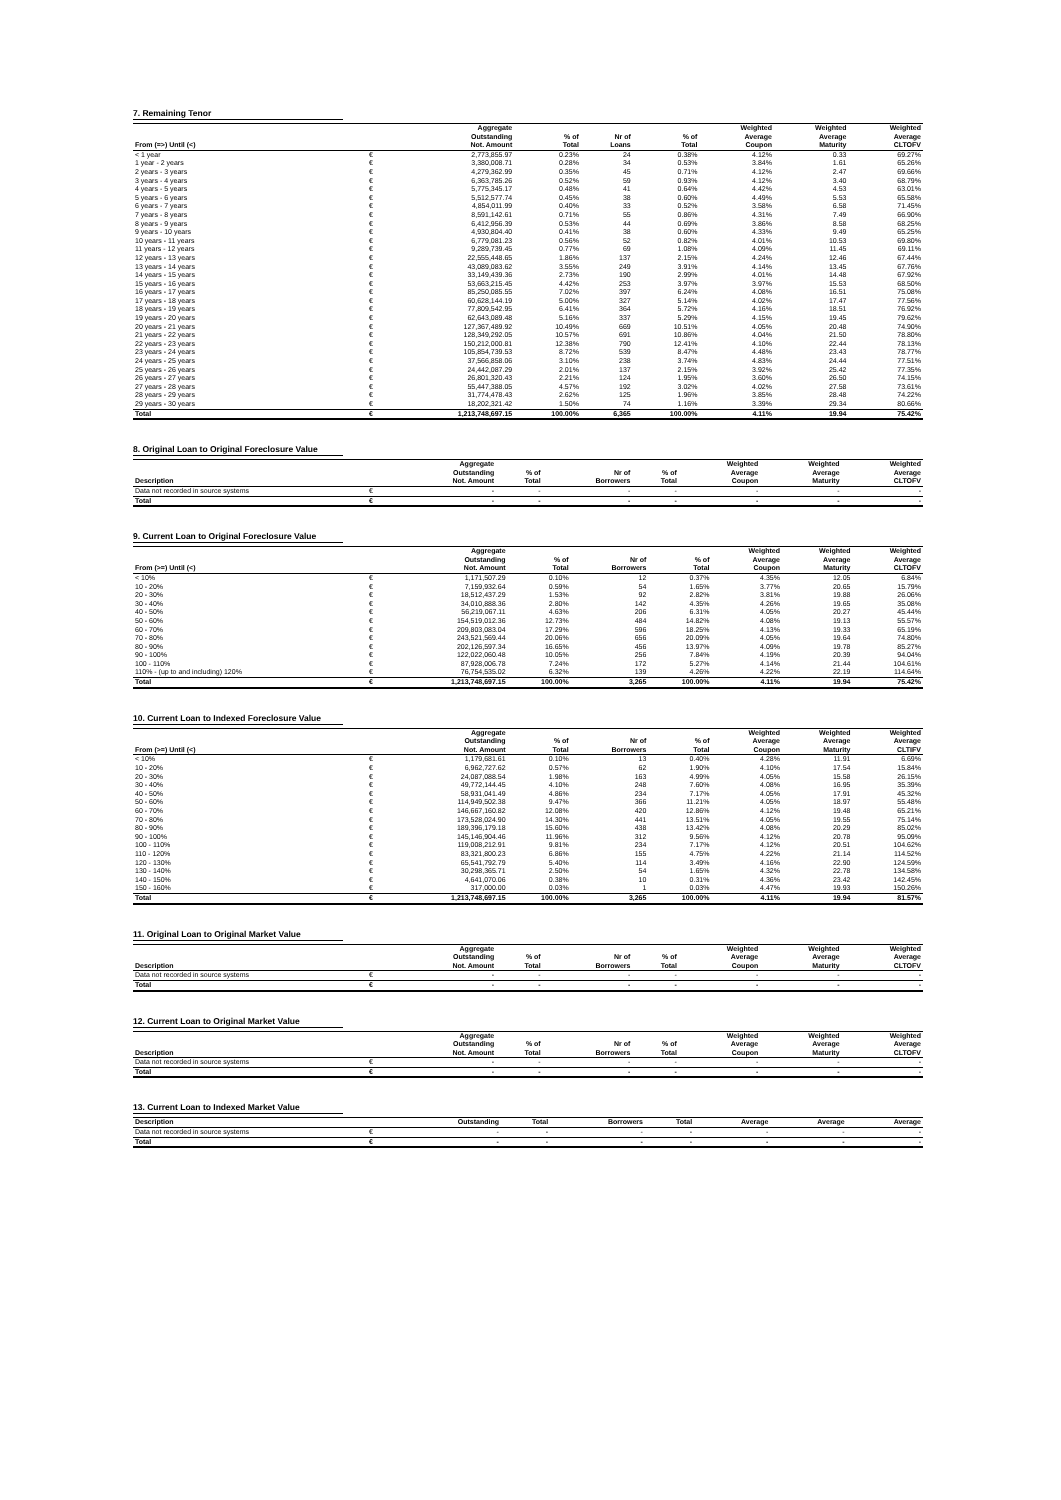7. Remaining Tenor
| | | Aggregate | | | | Weighted | Weighted | Weighted |
| --- | --- | --- | --- | --- | --- | --- | --- | --- |
| | | Outstanding | % of | Nr of | % of | Average | Average | Average |
| From (=>) Until (<) | | Not. Amount | Total | Loans | Total | Coupon | Maturity | CLTOFV |
| < 1 year | € | 2,773,855.97 | 0.23% | 24 | 0.38% | 4.12% | 0.33 | 69.27% |
| 1 year - 2 years | € | 3,380,008.71 | 0.28% | 34 | 0.53% | 3.84% | 1.61 | 65.26% |
| 2 years - 3 years | € | 4,279,362.99 | 0.35% | 45 | 0.71% | 4.12% | 2.47 | 69.66% |
| 3 years - 4 years | € | 6,363,785.26 | 0.52% | 59 | 0.93% | 4.12% | 3.40 | 68.79% |
| 4 years - 5 years | € | 5,775,345.17 | 0.48% | 41 | 0.64% | 4.42% | 4.53 | 63.01% |
| 5 years - 6 years | € | 5,512,577.74 | 0.45% | 38 | 0.60% | 4.49% | 5.53 | 65.58% |
| 6 years - 7 years | € | 4,854,011.99 | 0.40% | 33 | 0.52% | 3.58% | 6.58 | 71.45% |
| 7 years - 8 years | € | 8,591,142.61 | 0.71% | 55 | 0.86% | 4.31% | 7.49 | 66.90% |
| 8 years - 9 years | € | 6,412,956.39 | 0.53% | 44 | 0.69% | 3.86% | 8.58 | 68.25% |
| 9 years - 10 years | € | 4,930,804.40 | 0.41% | 38 | 0.60% | 4.33% | 9.49 | 65.25% |
| 10 years - 11 years | € | 6,779,081.23 | 0.56% | 52 | 0.82% | 4.01% | 10.53 | 69.80% |
| 11 years - 12 years | € | 9,289,739.45 | 0.77% | 69 | 1.08% | 4.09% | 11.45 | 69.11% |
| 12 years - 13 years | € | 22,555,448.65 | 1.86% | 137 | 2.15% | 4.24% | 12.46 | 67.44% |
| 13 years - 14 years | € | 43,089,083.62 | 3.55% | 249 | 3.91% | 4.14% | 13.45 | 67.76% |
| 14 years - 15 years | € | 33,149,439.36 | 2.73% | 190 | 2.99% | 4.01% | 14.48 | 67.92% |
| 15 years - 16 years | € | 53,663,215.45 | 4.42% | 253 | 3.97% | 3.97% | 15.53 | 68.50% |
| 16 years - 17 years | € | 85,250,085.55 | 7.02% | 397 | 6.24% | 4.08% | 16.51 | 75.08% |
| 17 years - 18 years | € | 60,628,144.19 | 5.00% | 327 | 5.14% | 4.02% | 17.47 | 77.56% |
| 18 years - 19 years | € | 77,809,542.95 | 6.41% | 364 | 5.72% | 4.16% | 18.51 | 76.92% |
| 19 years - 20 years | € | 62,643,089.48 | 5.16% | 337 | 5.29% | 4.15% | 19.45 | 79.62% |
| 20 years - 21 years | € | 127,367,489.92 | 10.49% | 669 | 10.51% | 4.05% | 20.48 | 74.90% |
| 21 years - 22 years | € | 128,349,292.05 | 10.57% | 691 | 10.86% | 4.04% | 21.50 | 78.80% |
| 22 years - 23 years | € | 150,212,000.81 | 12.38% | 790 | 12.41% | 4.10% | 22.44 | 78.13% |
| 23 years - 24 years | € | 105,854,739.53 | 8.72% | 539 | 8.47% | 4.48% | 23.43 | 78.77% |
| 24 years - 25 years | € | 37,566,858.06 | 3.10% | 238 | 3.74% | 4.83% | 24.44 | 77.51% |
| 25 years - 26 years | € | 24,442,087.29 | 2.01% | 137 | 2.15% | 3.92% | 25.42 | 77.35% |
| 26 years - 27 years | € | 26,801,320.43 | 2.21% | 124 | 1.95% | 3.60% | 26.50 | 74.15% |
| 27 years - 28 years | € | 55,447,388.05 | 4.57% | 192 | 3.02% | 4.02% | 27.58 | 73.61% |
| 28 years - 29 years | € | 31,774,478.43 | 2.62% | 125 | 1.96% | 3.85% | 28.48 | 74.22% |
| 29 years - 30 years | € | 18,202,321.42 | 1.50% | 74 | 1.16% | 3.39% | 29.34 | 80.66% |
| Total | € | 1,213,748,697.15 | 100.00% | 6,365 | 100.00% | 4.11% | 19.94 | 75.42% |
8. Original Loan to Original Foreclosure Value
| | | Aggregate | | | | Weighted | Weighted | Weighted |
| --- | --- | --- | --- | --- | --- | --- | --- | --- |
| | | Outstanding | % of | Nr of | % of | Average | Average | Average |
| Description | | Not. Amount | Total | Borrowers | Total | Coupon | Maturity | CLTOFV |
| Data not recorded in source systems | € | - | - | - | - | - | - | - |
| Total | € | - | - | - | - | - | - | - |
9. Current Loan to Original Foreclosure Value
| | | Aggregate | | | | Weighted | Weighted | Weighted |
| --- | --- | --- | --- | --- | --- | --- | --- | --- |
| | | Outstanding | % of | Nr of | % of | Average | Average | Average |
| From (>=) Until (<) | | Not. Amount | Total | Borrowers | Total | Coupon | Maturity | CLTOFV |
| < 10% | € | 1,171,507.29 | 0.10% | 12 | 0.37% | 4.35% | 12.05 | 6.84% |
| 10 - 20% | € | 7,159,932.64 | 0.59% | 54 | 1.65% | 3.77% | 20.65 | 15.79% |
| 20 - 30% | € | 18,512,437.29 | 1.53% | 92 | 2.82% | 3.81% | 19.88 | 26.06% |
| 30 - 40% | € | 34,010,888.36 | 2.80% | 142 | 4.35% | 4.26% | 19.65 | 35.08% |
| 40 - 50% | € | 56,219,067.11 | 4.63% | 206 | 6.31% | 4.05% | 20.27 | 45.44% |
| 50 - 60% | € | 154,519,012.36 | 12.73% | 484 | 14.82% | 4.08% | 19.13 | 55.57% |
| 60 - 70% | € | 209,803,083.04 | 17.29% | 596 | 18.25% | 4.13% | 19.33 | 65.19% |
| 70 - 80% | € | 243,521,569.44 | 20.06% | 656 | 20.09% | 4.05% | 19.64 | 74.80% |
| 80 - 90% | € | 202,126,597.34 | 16.65% | 456 | 13.97% | 4.09% | 19.78 | 85.27% |
| 90 - 100% | € | 122,022,060.48 | 10.05% | 256 | 7.84% | 4.19% | 20.39 | 94.04% |
| 100 - 110% | € | 87,928,006.78 | 7.24% | 172 | 5.27% | 4.14% | 21.44 | 104.61% |
| 110% - (up to and including) 120% | € | 76,754,535.02 | 6.32% | 139 | 4.26% | 4.22% | 22.19 | 114.64% |
| Total | € | 1,213,748,697.15 | 100.00% | 3,265 | 100.00% | 4.11% | 19.94 | 75.42% |
10. Current Loan to Indexed Foreclosure Value
| | | Aggregate | | | | Weighted | Weighted | Weighted |
| --- | --- | --- | --- | --- | --- | --- | --- | --- |
| | | Outstanding | % of | Nr of | % of | Average | Average | Average |
| From (>=) Until (<) | | Not. Amount | Total | Borrowers | Total | Coupon | Maturity | CLTIFV |
| < 10% | € | 1,179,681.61 | 0.10% | 13 | 0.40% | 4.28% | 11.91 | 6.69% |
| 10 - 20% | € | 6,962,727.62 | 0.57% | 62 | 1.90% | 4.10% | 17.54 | 15.84% |
| 20 - 30% | € | 24,087,088.54 | 1.98% | 163 | 4.99% | 4.05% | 15.58 | 26.15% |
| 30 - 40% | € | 49,772,144.45 | 4.10% | 248 | 7.60% | 4.08% | 16.95 | 35.39% |
| 40 - 50% | € | 58,931,041.49 | 4.86% | 234 | 7.17% | 4.05% | 17.91 | 45.32% |
| 50 - 60% | € | 114,949,502.38 | 9.47% | 366 | 11.21% | 4.05% | 18.97 | 55.48% |
| 60 - 70% | € | 146,667,160.82 | 12.08% | 420 | 12.86% | 4.12% | 19.48 | 65.21% |
| 70 - 80% | € | 173,528,024.90 | 14.30% | 441 | 13.51% | 4.05% | 19.55 | 75.14% |
| 80 - 90% | € | 189,396,179.18 | 15.60% | 438 | 13.42% | 4.08% | 20.29 | 85.02% |
| 90 - 100% | € | 145,146,904.46 | 11.96% | 312 | 9.56% | 4.12% | 20.78 | 95.09% |
| 100 - 110% | € | 119,008,212.91 | 9.81% | 234 | 7.17% | 4.12% | 20.51 | 104.62% |
| 110 - 120% | € | 83,321,800.23 | 6.86% | 155 | 4.75% | 4.22% | 21.14 | 114.52% |
| 120 - 130% | € | 65,541,792.79 | 5.40% | 114 | 3.49% | 4.16% | 22.90 | 124.59% |
| 130 - 140% | € | 30,298,365.71 | 2.50% | 54 | 1.65% | 4.32% | 22.78 | 134.58% |
| 140 - 150% | € | 4,641,070.06 | 0.38% | 10 | 0.31% | 4.36% | 23.42 | 142.45% |
| 150 - 160% | € | 317,000.00 | 0.03% | 1 | 0.03% | 4.47% | 19.93 | 150.26% |
| Total | € | 1,213,748,697.15 | 100.00% | 3,265 | 100.00% | 4.11% | 19.94 | 81.57% |
11. Original Loan to Original Market Value
| | | Aggregate | | | | Weighted | Weighted | Weighted |
| --- | --- | --- | --- | --- | --- | --- | --- | --- |
| | | Outstanding | % of | Nr of | % of | Average | Average | Average |
| Description | | Not. Amount | Total | Borrowers | Total | Coupon | Maturity | CLTOFV |
| Data not recorded in source systems | € | - | - | - | - | - | - | - |
| Total | € | - | - | - | - | - | - | - |
12. Current Loan to Original Market Value
| | | Aggregate | | | | Weighted | Weighted | Weighted |
| --- | --- | --- | --- | --- | --- | --- | --- | --- |
| | | Outstanding | % of | Nr of | % of | Average | Average | Average |
| Description | | Not. Amount | Total | Borrowers | Total | Coupon | Maturity | CLTOFV |
| Data not recorded in source systems | € | - | - | - | - | - | - | - |
| Total | € | - | - | - | - | - | - | - |
13. Current Loan to Indexed Market Value
| Description | | Outstanding | Total | Borrowers | Total | Average | Average | Average |
| --- | --- | --- | --- | --- | --- | --- | --- | --- |
| Data not recorded in source systems | € | - | - | - | - | - | - | - |
| Total | € | - | - | - | - | - | - | - |